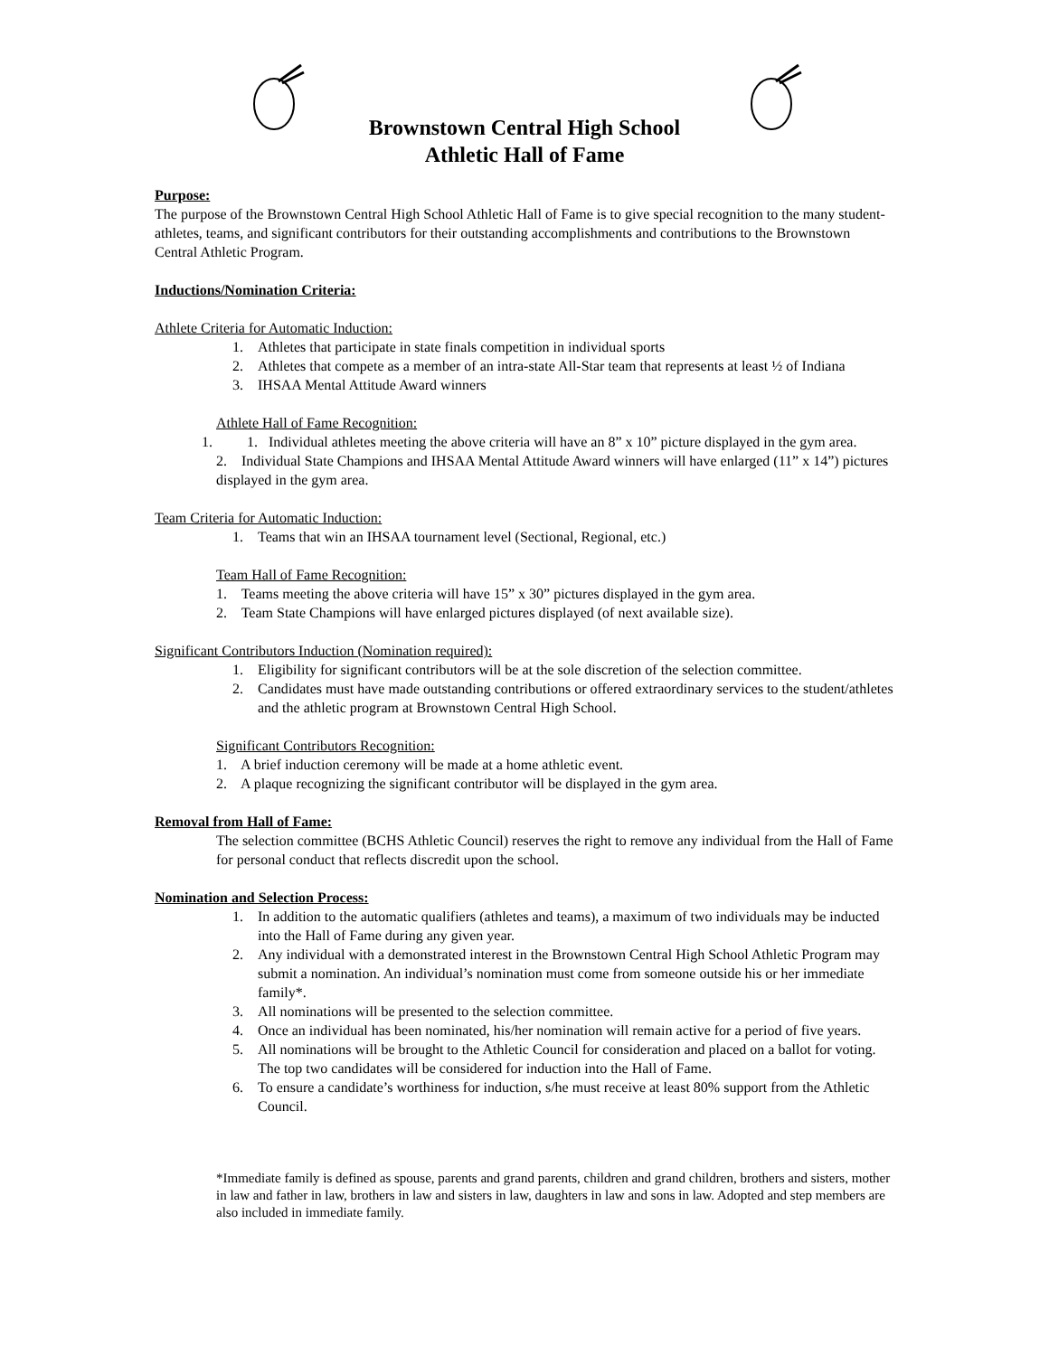Brownstown Central High School
Athletic Hall of Fame
Purpose:
The purpose of the Brownstown Central High School Athletic Hall of Fame is to give special recognition to the many student-athletes, teams, and significant contributors for their outstanding accomplishments and contributions to the Brownstown Central Athletic Program.
Inductions/Nomination Criteria:
Athlete Criteria for Automatic Induction:
1. Athletes that participate in state finals competition in individual sports
2. Athletes that compete as a member of an intra-state All-Star team that represents at least ½ of Indiana
3. IHSAA Mental Attitude Award winners
Athlete Hall of Fame Recognition:
1. 1. Individual athletes meeting the above criteria will have an 8” x 10” picture displayed in the gym area.
2. Individual State Champions and IHSAA Mental Attitude Award winners will have enlarged (11” x 14”) pictures displayed in the gym area.
Team Criteria for Automatic Induction:
1. Teams that win an IHSAA tournament level (Sectional, Regional, etc.)
Team Hall of Fame Recognition:
1. Teams meeting the above criteria will have 15” x 30” pictures displayed in the gym area.
2. Team State Champions will have enlarged pictures displayed (of next available size).
Significant Contributors Induction (Nomination required):
1. Eligibility for significant contributors will be at the sole discretion of the selection committee.
2. Candidates must have made outstanding contributions or offered extraordinary services to the student/athletes and the athletic program at Brownstown Central High School.
Significant Contributors Recognition:
1. A brief induction ceremony will be made at a home athletic event.
2. A plaque recognizing the significant contributor will be displayed in the gym area.
Removal from Hall of Fame:
The selection committee (BCHS Athletic Council) reserves the right to remove any individual from the Hall of Fame for personal conduct that reflects discredit upon the school.
Nomination and Selection Process:
1. In addition to the automatic qualifiers (athletes and teams), a maximum of two individuals may be inducted into the Hall of Fame during any given year.
2. Any individual with a demonstrated interest in the Brownstown Central High School Athletic Program may submit a nomination. An individual’s nomination must come from someone outside his or her immediate family*.
3. All nominations will be presented to the selection committee.
4. Once an individual has been nominated, his/her nomination will remain active for a period of five years.
5. All nominations will be brought to the Athletic Council for consideration and placed on a ballot for voting. The top two candidates will be considered for induction into the Hall of Fame.
6. To ensure a candidate’s worthiness for induction, s/he must receive at least 80% support from the Athletic Council.
*Immediate family is defined as spouse, parents and grand parents, children and grand children, brothers and sisters, mother in law and father in law, brothers in law and sisters in law, daughters in law and sons in law. Adopted and step members are also included in immediate family.